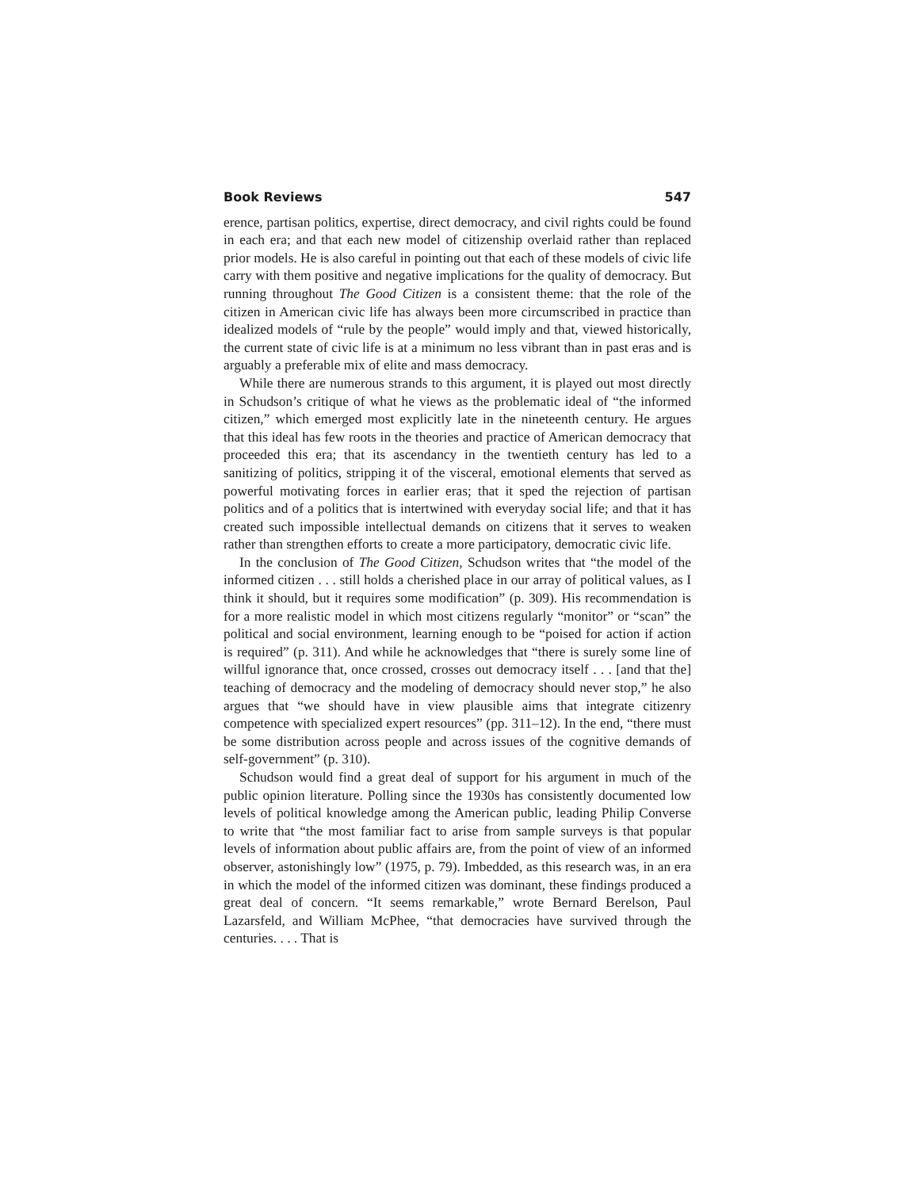Book Reviews 547
erence, partisan politics, expertise, direct democracy, and civil rights could be found in each era; and that each new model of citizenship overlaid rather than replaced prior models. He is also careful in pointing out that each of these models of civic life carry with them positive and negative implications for the quality of democracy. But running throughout The Good Citizen is a consistent theme: that the role of the citizen in American civic life has always been more circumscribed in practice than idealized models of “rule by the people” would imply and that, viewed historically, the current state of civic life is at a minimum no less vibrant than in past eras and is arguably a preferable mix of elite and mass democracy.
While there are numerous strands to this argument, it is played out most directly in Schudson’s critique of what he views as the problematic ideal of “the informed citizen,” which emerged most explicitly late in the nineteenth century. He argues that this ideal has few roots in the theories and practice of American democracy that proceeded this era; that its ascendancy in the twentieth century has led to a sanitizing of politics, stripping it of the visceral, emotional elements that served as powerful motivating forces in earlier eras; that it sped the rejection of partisan politics and of a politics that is intertwined with everyday social life; and that it has created such impossible intellectual demands on citizens that it serves to weaken rather than strengthen efforts to create a more participatory, democratic civic life.
In the conclusion of The Good Citizen, Schudson writes that “the model of the informed citizen . . . still holds a cherished place in our array of political values, as I think it should, but it requires some modification” (p. 309). His recommendation is for a more realistic model in which most citizens regularly “monitor” or “scan” the political and social environment, learning enough to be “poised for action if action is required” (p. 311). And while he acknowledges that “there is surely some line of willful ignorance that, once crossed, crosses out democracy itself . . . [and that the] teaching of democracy and the modeling of democracy should never stop,” he also argues that “we should have in view plausible aims that integrate citizenry competence with specialized expert resources” (pp. 311–12). In the end, “there must be some distribution across people and across issues of the cognitive demands of self-government” (p. 310).
Schudson would find a great deal of support for his argument in much of the public opinion literature. Polling since the 1930s has consistently documented low levels of political knowledge among the American public, leading Philip Converse to write that “the most familiar fact to arise from sample surveys is that popular levels of information about public affairs are, from the point of view of an informed observer, astonishingly low” (1975, p. 79). Imbedded, as this research was, in an era in which the model of the informed citizen was dominant, these findings produced a great deal of concern. “It seems remarkable,” wrote Bernard Berelson, Paul Lazarsfeld, and William McPhee, “that democracies have survived through the centuries. . . . That is